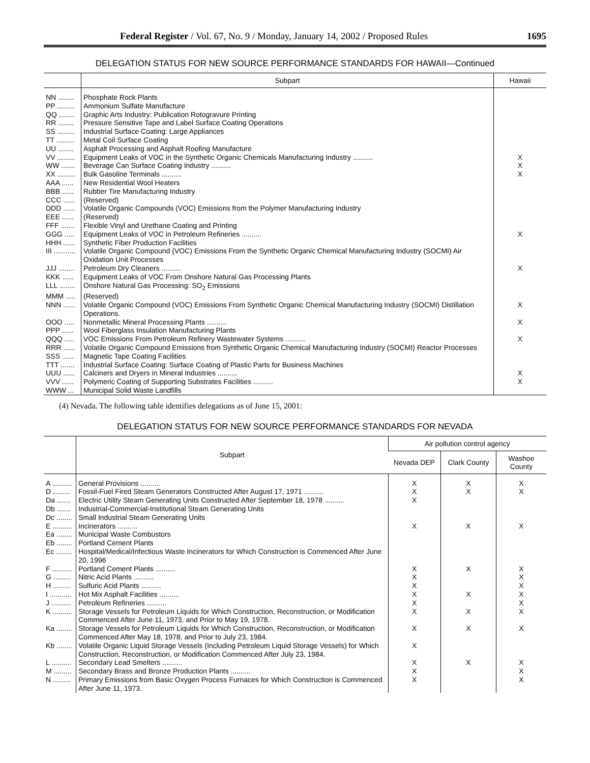Federal Register / Vol. 67, No. 9 / Monday, January 14, 2002 / Proposed Rules 1695
DELEGATION STATUS FOR NEW SOURCE PERFORMANCE STANDARDS FOR HAWAII—Continued
| | Subpart | Hawaii |
| --- | --- | --- |
| NN ........ | Phosphate Rock Plants | |
| PP ......... | Ammonium Sulfate Manufacture | |
| QQ ........ | Graphic Arts Industry: Publication Rotogravure Printing | |
| RR ........ | Pressure Sensitive Tape and Label Surface Coating Operations | |
| SS ......... | Industrial Surface Coating: Large Appliances | |
| TT ......... | Metal Coil Surface Coating | |
| UU ........ | Asphalt Processing and Asphalt Roofing Manufacture | |
| VV ......... | Equipment Leaks of VOC in the Synthetic Organic Chemicals Manufacturing Industry .......... | X |
| WW ....... | Beverage Can Surface Coating Industry .......... | X |
| XX ......... | Bulk Gasoline Terminals .......... | X |
| AAA ...... | New Residential Wool Heaters | |
| BBB ...... | Rubber Tire Manufacturing Industry | |
| CCC ...... | (Reserved) | |
| DDD ...... | Volatile Organic Compounds (VOC) Emissions from the Polymer Manufacturing Industry | |
| EEE ...... | (Reserved) | |
| FFF ....... | Flexible Vinyl and Urethane Coating and Printing | |
| GGG ..... | Equipment Leaks of VOC in Petroleum Refineries .......... | X |
| HHH ...... | Synthetic Fiber Production Facilities | |
| III ........... | Volatile Organic Compound (VOC) Emissions From the Synthetic Organic Chemical Manufacturing Industry (SOCMI) Air Oxidation Unit Processes | |
| JJJ ........ | Petroleum Dry Cleaners .......... | X |
| KKK ...... | Equipment Leaks of VOC From Onshore Natural Gas Processing Plants | |
| LLL ........ | Onshore Natural Gas Processing: SO<sub>2</sub> Emissions | |
| MMM ..... | (Reserved) | |
| NNN ...... | Volatile Organic Compound (VOC) Emissions From Synthetic Organic Chemical Manufacturing Industry (SOCMI) Distillation Operations. | X |
| OOO ..... | Nonmetallic Mineral Processing Plants .......... | X |
| PPP ...... | Wool Fiberglass Insulation Manufacturing Plants | |
| QQQ ..... | VOC Emissions From Petroleum Refinery Wastewater Systems .......... | X |
| RRR ...... | Volatile Organic Compound Emissions from Synthetic Organic Chemical Manufacturing Industry (SOCMI) Reactor Processes | |
| SSS ...... | Magnetic Tape Coating Facilities | |
| TTT ....... | Industrial Surface Coating: Surface Coating of Plastic Parts for Business Machines | |
| UUU ...... | Calciners and Dryers in Mineral Industries .......... | X |
| VVV ...... | Polymeric Coating of Supporting Substrates Facilities .......... | X |
| WWW ... | Municipal Solid Waste Landfills | |
(4) Nevada. The following table identifies delegations as of June 15, 2001:
DELEGATION STATUS FOR NEW SOURCE PERFORMANCE STANDARDS FOR NEVADA
| | Subpart | Air pollution control agency | | |
| --- | --- | --- | --- | --- |
| | | Nevada DEP | Clark County | Washoe County |
| A .......... | General Provisions .......... | X | X | X |
| D ......... | Fossil-Fuel Fired Steam Generators Constructed After August 17, 1971 .......... | X | X | X |
| Da ....... | Electric Utility Steam Generating Units Constructed After September 18, 1978 .......... | X | | |
| Db ....... | Industrial-Commercial-Institutional Steam Generating Units | | | |
| Dc ........ | Small Industrial Steam Generating Units | | | |
| E .......... | Incinerators .......... | X | X | X |
| Ea ........ | Municipal Waste Combustors | | | |
| Eb ........ | Portland Cement Plants | | | |
| Ec ........ | Hospital/Medical/Infectious Waste Incinerators for Which Construction is Commenced After June 20, 1996 | | | |
| F .......... | Portland Cement Plants .......... | X | X | X |
| G ......... | Nitric Acid Plants .......... | X | | X |
| H ......... | Sulfuric Acid Plants .......... | X | | X |
| I ........... | Hot Mix Asphalt Facilities .......... | X | X | X |
| J .......... | Petroleum Refineries .......... | X | | X |
| K .......... | Storage Vessels for Petroleum Liquids for Which Construction, Reconstruction, or Modification Commenced After June 11, 1973, and Prior to May 19, 1978. | X | X | X |
| Ka ........ | Storage Vessels for Petroleum Liquids for Which Construction, Reconstruction, or Modification Commenced After May 18, 1978, and Prior to July 23, 1984. | X | X | X |
| Kb ........ | Volatile Organic Liquid Storage Vessels (Including Petroleum Liquid Storage Vessels) for Which Construction, Reconstruction, or Modification Commenced After July 23, 1984. | X | | |
| L .......... | Secondary Lead Smelters .......... | X | X | X |
| M ......... | Secondary Brass and Bronze Production Plants .......... | X | | X |
| N ......... | Primary Emissions from Basic Oxygen Process Furnaces for Which Construction is Commenced After June 11, 1973. | X | | X |